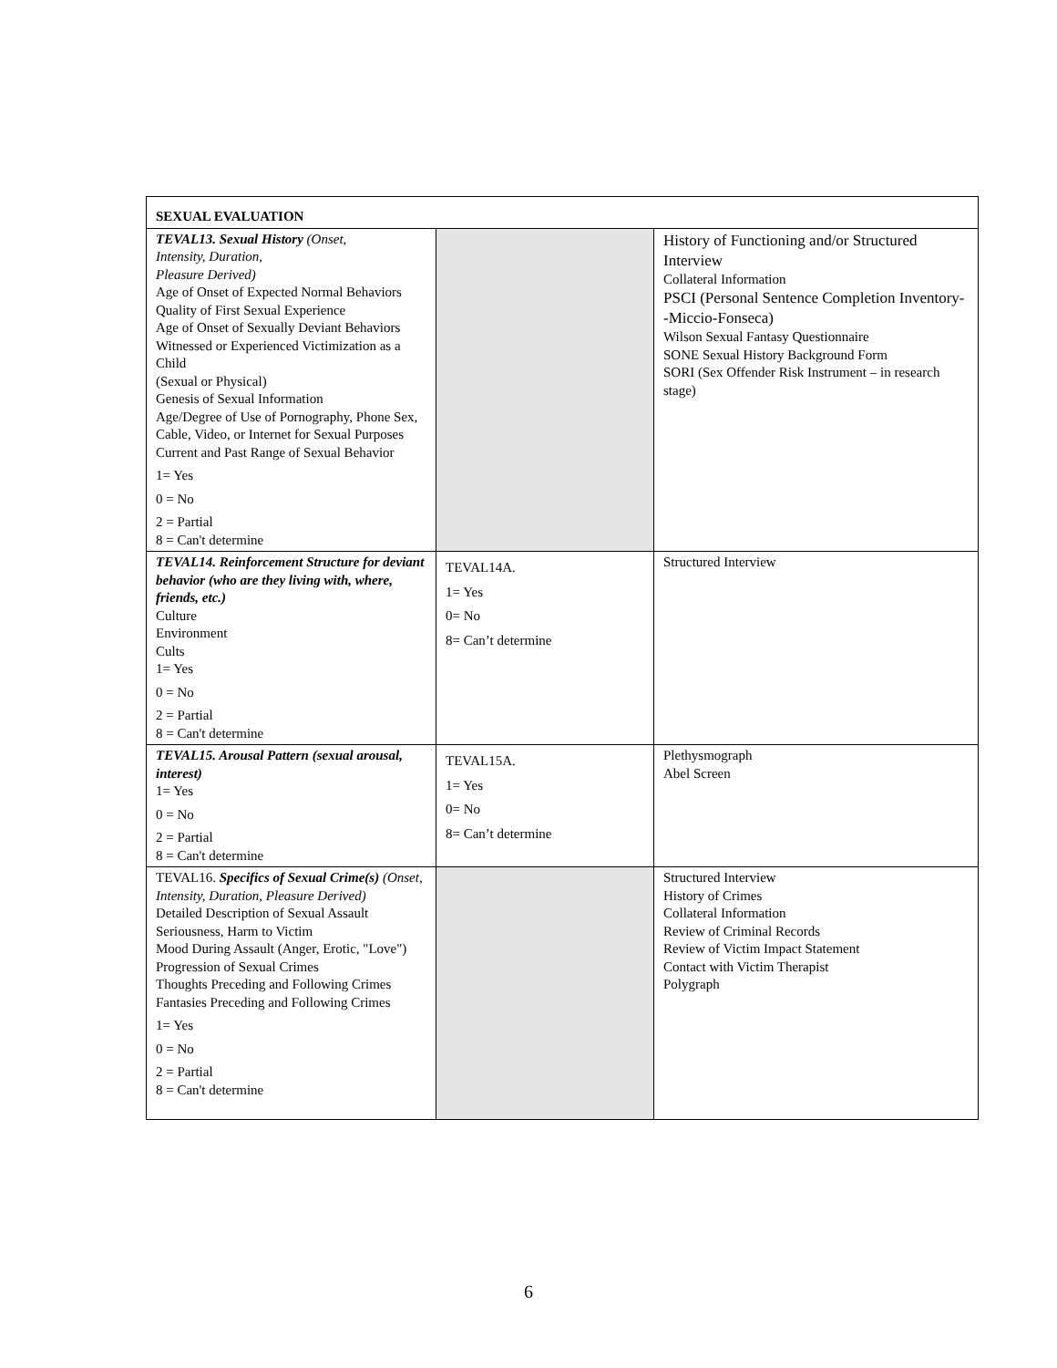| SEXUAL EVALUATION | | |
| TEVAL13. Sexual History (Onset, Intensity, Duration, Pleasure Derived) Age of Onset of Expected Normal Behaviors Quality of First Sexual Experience Age of Onset of Sexually Deviant Behaviors Witnessed or Experienced Victimization as a Child (Sexual or Physical) Genesis of Sexual Information Age/Degree of Use of Pornography, Phone Sex, Cable, Video, or Internet for Sexual Purposes Current and Past Range of Sexual Behavior 1= Yes 0 = No 2 = Partial 8 = Can't determine | | History of Functioning and/or Structured Interview Collateral Information PSCI (Personal Sentence Completion Inventory--Miccio-Fonseca) Wilson Sexual Fantasy Questionnaire SONE Sexual History Background Form SORI (Sex Offender Risk Instrument – in research stage) |
| TEVAL14. Reinforcement Structure for deviant behavior (who are they living with, where, friends, etc.) Culture Environment Cults 1= Yes 0 = No 2 = Partial 8 = Can't determine | TEVAL14A. 1= Yes 0= No 8= Can’t determine | Structured Interview |
| TEVAL15. Arousal Pattern (sexual arousal, interest) 1= Yes 0 = No 2 = Partial 8 = Can't determine | TEVAL15A. 1= Yes 0= No 8= Can’t determine | Plethysmograph Abel Screen |
| TEVAL16. Specifics of Sexual Crime(s) (Onset, Intensity, Duration, Pleasure Derived) Detailed Description of Sexual Assault Seriousness, Harm to Victim Mood During Assault (Anger, Erotic, "Love") Progression of Sexual Crimes Thoughts Preceding and Following Crimes Fantasies Preceding and Following Crimes 1= Yes 0 = No 2 = Partial 8 = Can't determine | | Structured Interview History of Crimes Collateral Information Review of Criminal Records Review of Victim Impact Statement Contact with Victim Therapist Polygraph |
6